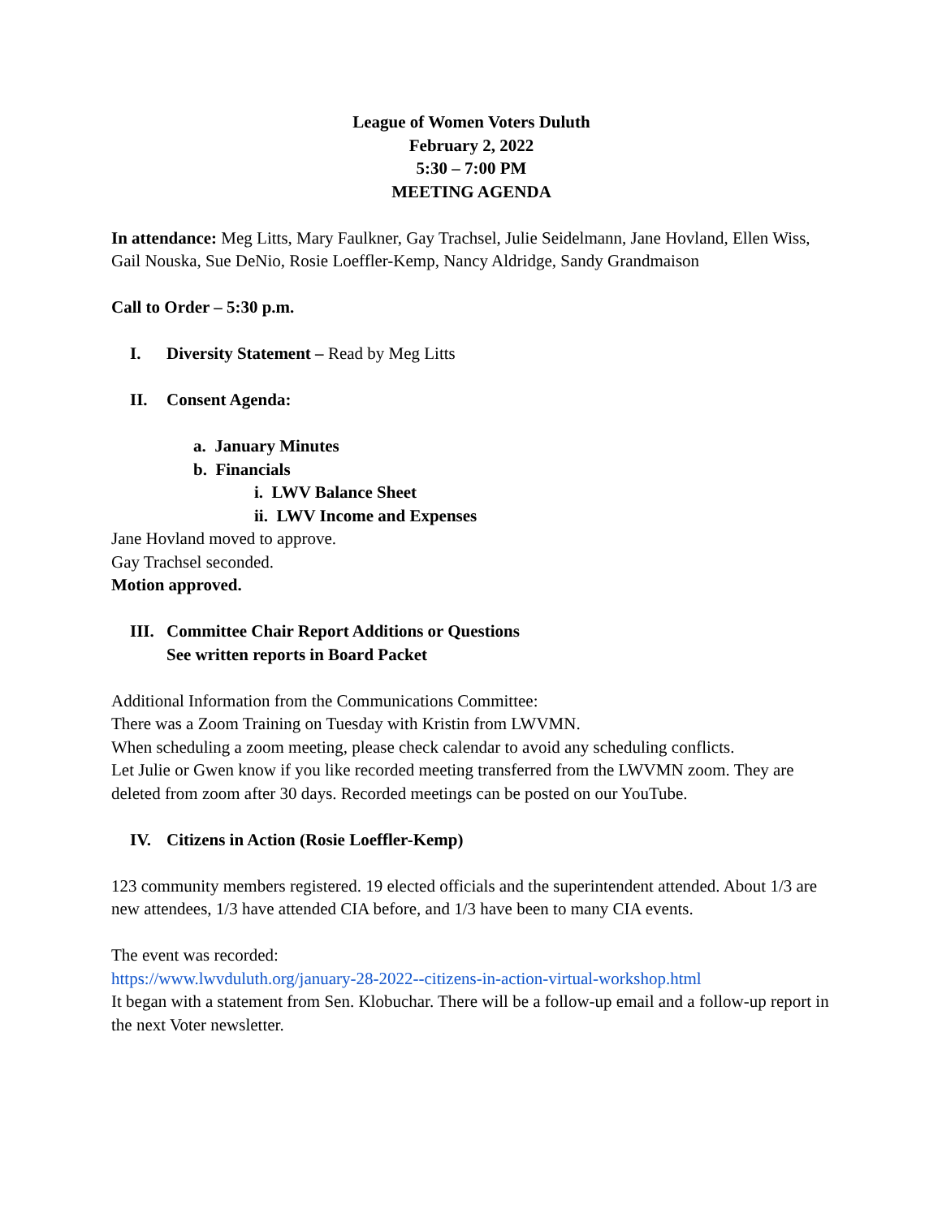League of Women Voters Duluth
February 2, 2022
5:30 – 7:00 PM
MEETING AGENDA
In attendance: Meg Litts, Mary Faulkner, Gay Trachsel, Julie Seidelmann, Jane Hovland, Ellen Wiss, Gail Nouska, Sue DeNio, Rosie Loeffler-Kemp, Nancy Aldridge, Sandy Grandmaison
Call to Order – 5:30 p.m.
I. Diversity Statement – Read by Meg Litts
II. Consent Agenda:
a. January Minutes
b. Financials
i. LWV Balance Sheet
ii. LWV Income and Expenses
Jane Hovland moved to approve.
Gay Trachsel seconded.
Motion approved.
III. Committee Chair Report Additions or Questions
See written reports in Board Packet
Additional Information from the Communications Committee:
There was a Zoom Training on Tuesday with Kristin from LWVMN.
When scheduling a zoom meeting, please check calendar to avoid any scheduling conflicts.
Let Julie or Gwen know if you like recorded meeting transferred from the LWVMN zoom. They are deleted from zoom after 30 days. Recorded meetings can be posted on our YouTube.
IV. Citizens in Action (Rosie Loeffler-Kemp)
123 community members registered. 19 elected officials and the superintendent attended. About 1/3 are new attendees, 1/3 have attended CIA before, and 1/3 have been to many CIA events.
The event was recorded:
https://www.lwvduluth.org/january-28-2022--citizens-in-action-virtual-workshop.html
It began with a statement from Sen. Klobuchar. There will be a follow-up email and a follow-up report in the next Voter newsletter.